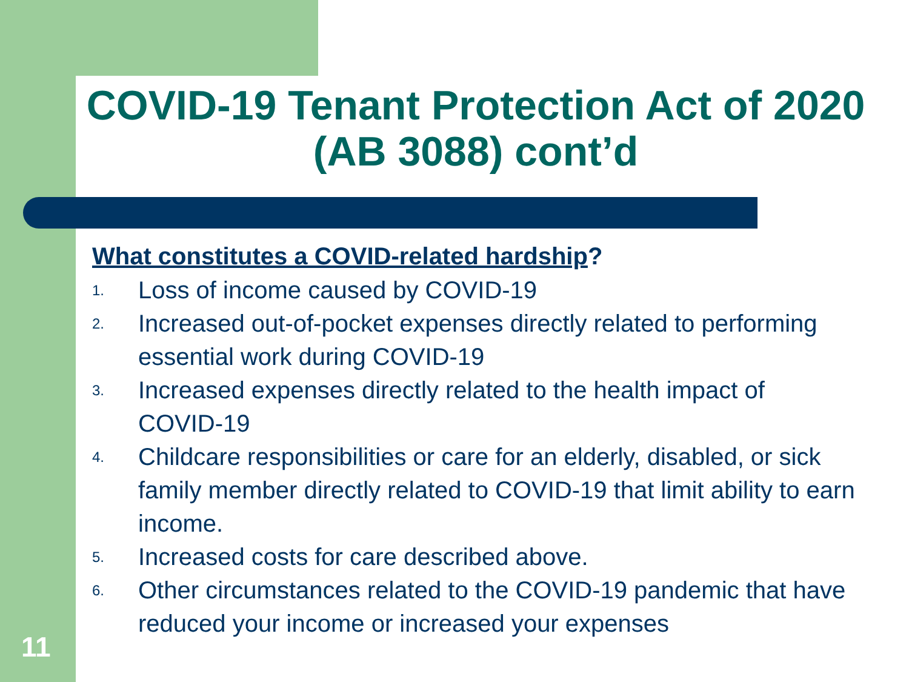COVID-19 Tenant Protection Act of 2020 (AB 3088) cont’d
What constitutes a COVID-related hardship?
1. Loss of income caused by COVID-19
2. Increased out-of-pocket expenses directly related to performing essential work during COVID-19
3. Increased expenses directly related to the health impact of COVID-19
4. Childcare responsibilities or care for an elderly, disabled, or sick family member directly related to COVID-19 that limit ability to earn income.
5. Increased costs for care described above.
6. Other circumstances related to the COVID-19 pandemic that have reduced your income or increased your expenses
11